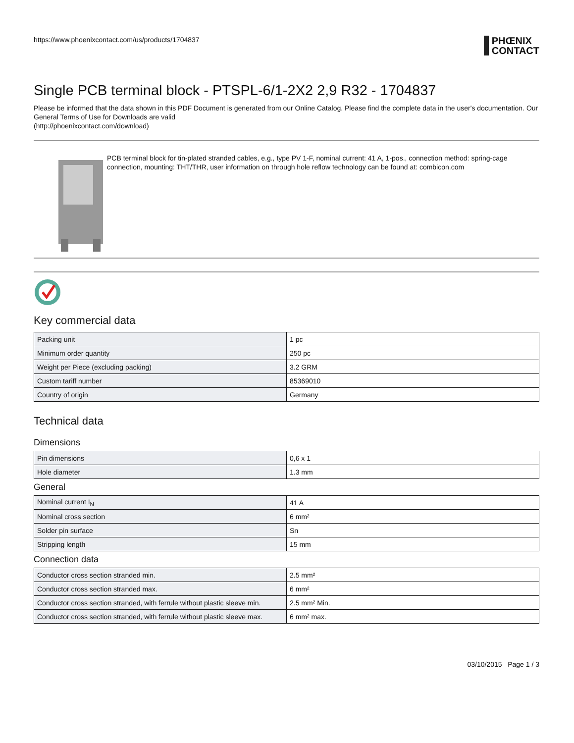https://www.phoenixcontact.com/us/products/1704837
PHŒNIX
CONTACT
Single PCB terminal block - PTSPL-6/1-2X2 2,9 R32 - 1704837
Please be informed that the data shown in this PDF Document is generated from our Online Catalog. Please find the complete data in the user's documentation. Our General Terms of Use for Downloads are valid
(http://phoenixcontact.com/download)
PCB terminal block for tin-plated stranded cables, e.g., type PV 1-F, nominal current: 41 A, 1-pos., connection method: spring-cage connection, mounting: THT/THR, user information on through hole reflow technology can be found at: combicon.com
Key commercial data
| Packing unit | 1 pc |
| Minimum order quantity | 250 pc |
| Weight per Piece (excluding packing) | 3.2 GRM |
| Custom tariff number | 85369010 |
| Country of origin | Germany |
Technical data
Dimensions
| Pin dimensions | 0,6 x 1 |
| Hole diameter | 1.3 mm |
General
| Nominal current I<sub>N</sub> | 41 A |
| Nominal cross section | 6 mm² |
| Solder pin surface | Sn |
| Stripping length | 15 mm |
Connection data
| Conductor cross section stranded min. | 2.5 mm² |
| Conductor cross section stranded max. | 6 mm² |
| Conductor cross section stranded, with ferrule without plastic sleeve min. | 2.5 mm² Min. |
| Conductor cross section stranded, with ferrule without plastic sleeve max. | 6 mm² max. |
03/10/2015 Page 1 / 3